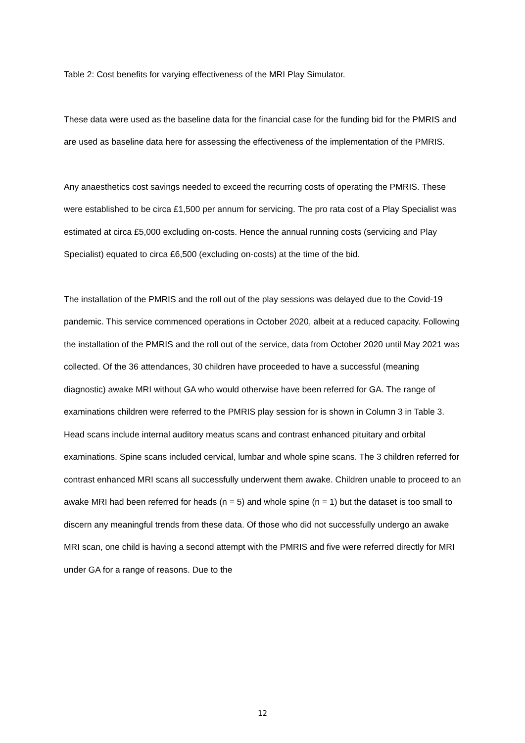Table 2: Cost benefits for varying effectiveness of the MRI Play Simulator.
These data were used as the baseline data for the financial case for the funding bid for the PMRIS and are used as baseline data here for assessing the effectiveness of the implementation of the PMRIS.
Any anaesthetics cost savings needed to exceed the recurring costs of operating the PMRIS. These were established to be circa £1,500 per annum for servicing. The pro rata cost of a Play Specialist was estimated at circa £5,000 excluding on-costs. Hence the annual running costs (servicing and Play Specialist) equated to circa £6,500 (excluding on-costs) at the time of the bid.
The installation of the PMRIS and the roll out of the play sessions was delayed due to the Covid-19 pandemic. This service commenced operations in October 2020, albeit at a reduced capacity. Following the installation of the PMRIS and the roll out of the service, data from October 2020 until May 2021 was collected. Of the 36 attendances, 30 children have proceeded to have a successful (meaning diagnostic) awake MRI without GA who would otherwise have been referred for GA. The range of examinations children were referred to the PMRIS play session for is shown in Column 3 in Table 3. Head scans include internal auditory meatus scans and contrast enhanced pituitary and orbital examinations. Spine scans included cervical, lumbar and whole spine scans. The 3 children referred for contrast enhanced MRI scans all successfully underwent them awake. Children unable to proceed to an awake MRI had been referred for heads (n = 5) and whole spine (n = 1) but the dataset is too small to discern any meaningful trends from these data. Of those who did not successfully undergo an awake MRI scan, one child is having a second attempt with the PMRIS and five were referred directly for MRI under GA for a range of reasons. Due to the
12